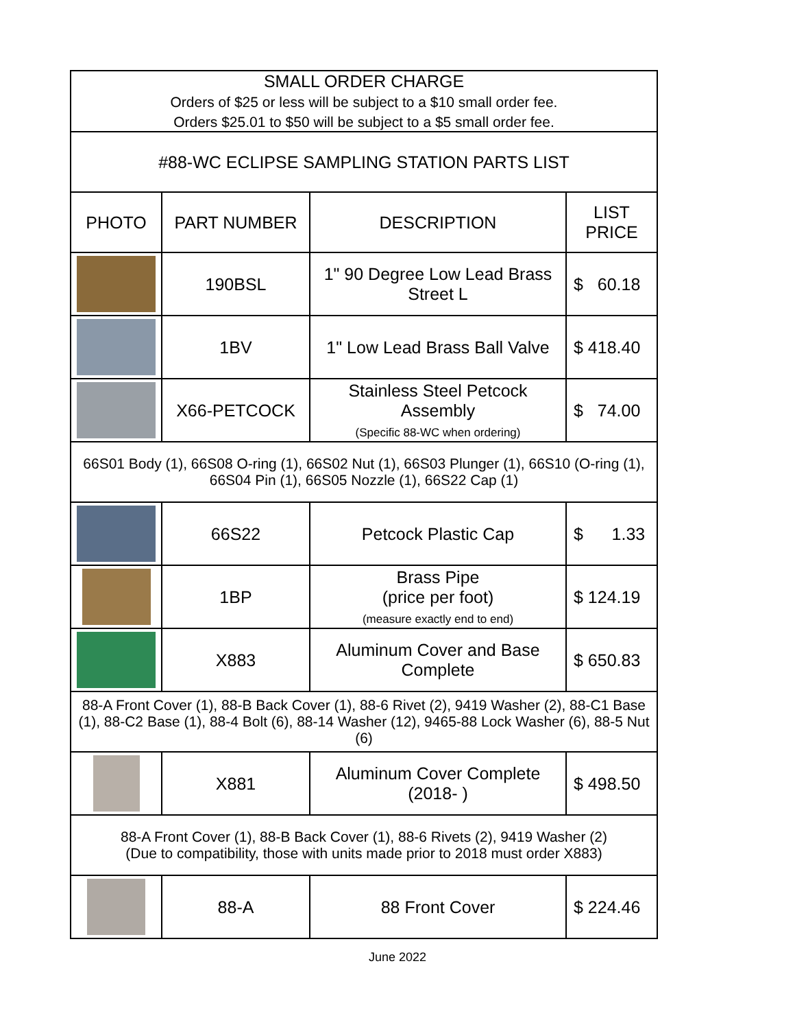| SMALL ORDER CHARGE Orders of $25 or less will be subject to a $10 small order fee. Orders $25.01 to $50 will be subject to a $5 small order fee. | | | |
| #88-WC ECLIPSE SAMPLING STATION PARTS LIST | | | |
| PHOTO | PART NUMBER | DESCRIPTION | LIST PRICE |
| | 190BSL | 1" 90 Degree Low Lead Brass Street L | $ 60.18 |
| | 1BV | 1" Low Lead Brass Ball Valve | $ 418.40 |
| | X66-PETCOCK | Stainless Steel Petcock Assembly (Specific 88-WC when ordering) | $ 74.00 |
| 66S01 Body (1), 66S08 O-ring (1), 66S02 Nut (1), 66S03 Plunger (1), 66S10 (O-ring (1), 66S04 Pin (1), 66S05 Nozzle (1), 66S22 Cap (1) | | | |
| | 66S22 | Petcock Plastic Cap | $ 1.33 |
| | 1BP | Brass Pipe (price per foot) (measure exactly end to end) | $ 124.19 |
| | X883 | Aluminum Cover and Base Complete | $ 650.83 |
| 88-A Front Cover (1), 88-B Back Cover (1), 88-6 Rivet (2), 9419 Washer (2), 88-C1 Base (1), 88-C2 Base (1), 88-4 Bolt (6), 88-14 Washer (12), 9465-88 Lock Washer (6), 88-5 Nut (6) | | | |
| | X881 | Aluminum Cover Complete (2018- ) | $ 498.50 |
| 88-A Front Cover (1), 88-B Back Cover (1), 88-6 Rivets (2), 9419 Washer (2) (Due to compatibility, those with units made prior to 2018 must order X883) | | | |
| | 88-A | 88 Front Cover | $ 224.46 |
June 2022